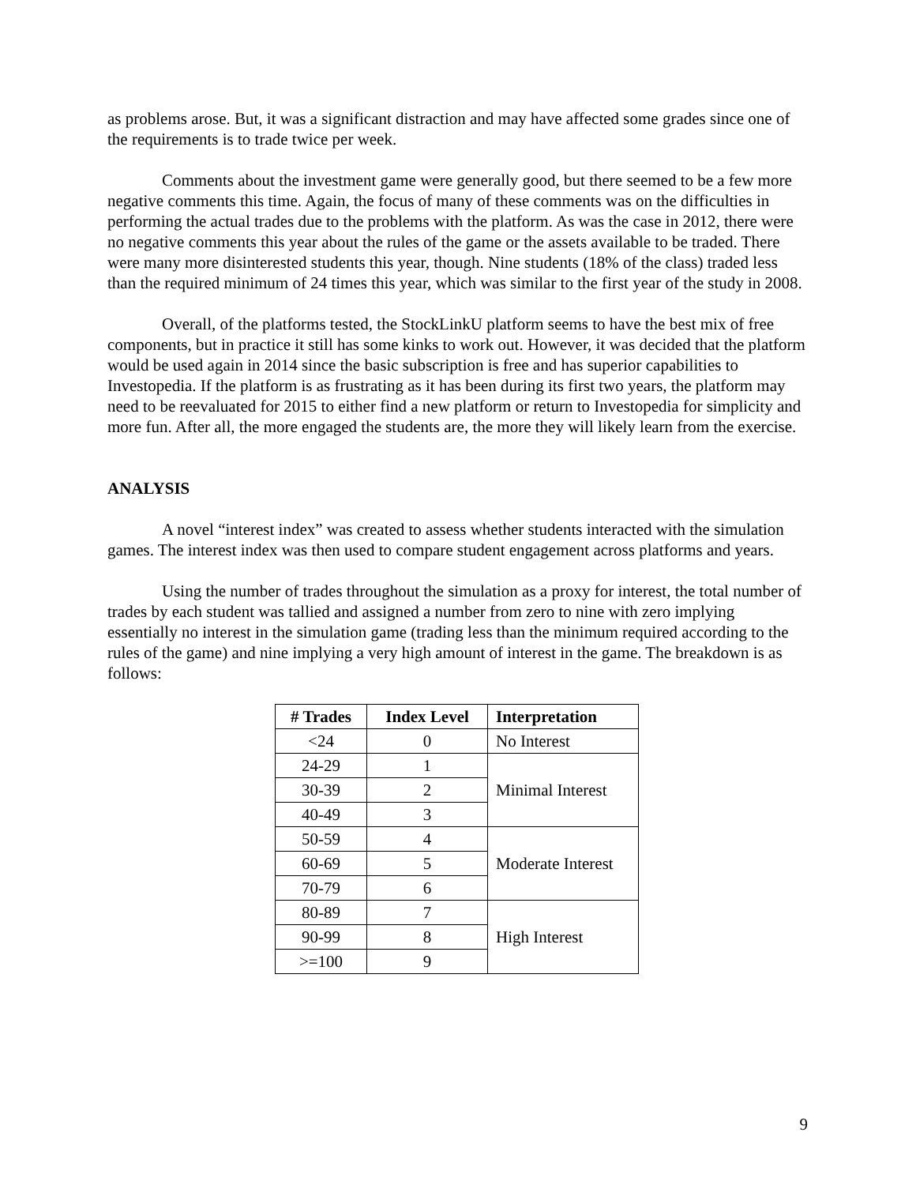as problems arose. But, it was a significant distraction and may have affected some grades since one of the requirements is to trade twice per week.
Comments about the investment game were generally good, but there seemed to be a few more negative comments this time. Again, the focus of many of these comments was on the difficulties in performing the actual trades due to the problems with the platform. As was the case in 2012, there were no negative comments this year about the rules of the game or the assets available to be traded. There were many more disinterested students this year, though. Nine students (18% of the class) traded less than the required minimum of 24 times this year, which was similar to the first year of the study in 2008.
Overall, of the platforms tested, the StockLinkU platform seems to have the best mix of free components, but in practice it still has some kinks to work out. However, it was decided that the platform would be used again in 2014 since the basic subscription is free and has superior capabilities to Investopedia. If the platform is as frustrating as it has been during its first two years, the platform may need to be reevaluated for 2015 to either find a new platform or return to Investopedia for simplicity and more fun. After all, the more engaged the students are, the more they will likely learn from the exercise.
ANALYSIS
A novel “interest index” was created to assess whether students interacted with the simulation games. The interest index was then used to compare student engagement across platforms and years.
Using the number of trades throughout the simulation as a proxy for interest, the total number of trades by each student was tallied and assigned a number from zero to nine with zero implying essentially no interest in the simulation game (trading less than the minimum required according to the rules of the game) and nine implying a very high amount of interest in the game. The breakdown is as follows:
| # Trades | Index Level | Interpretation |
| --- | --- | --- |
| <24 | 0 | No Interest |
| 24-29 | 1 | Minimal Interest |
| 30-39 | 2 | |
| 40-49 | 3 | |
| 50-59 | 4 | Moderate Interest |
| 60-69 | 5 | |
| 70-79 | 6 | |
| 80-89 | 7 | High Interest |
| 90-99 | 8 | |
| >=100 | 9 | |
9